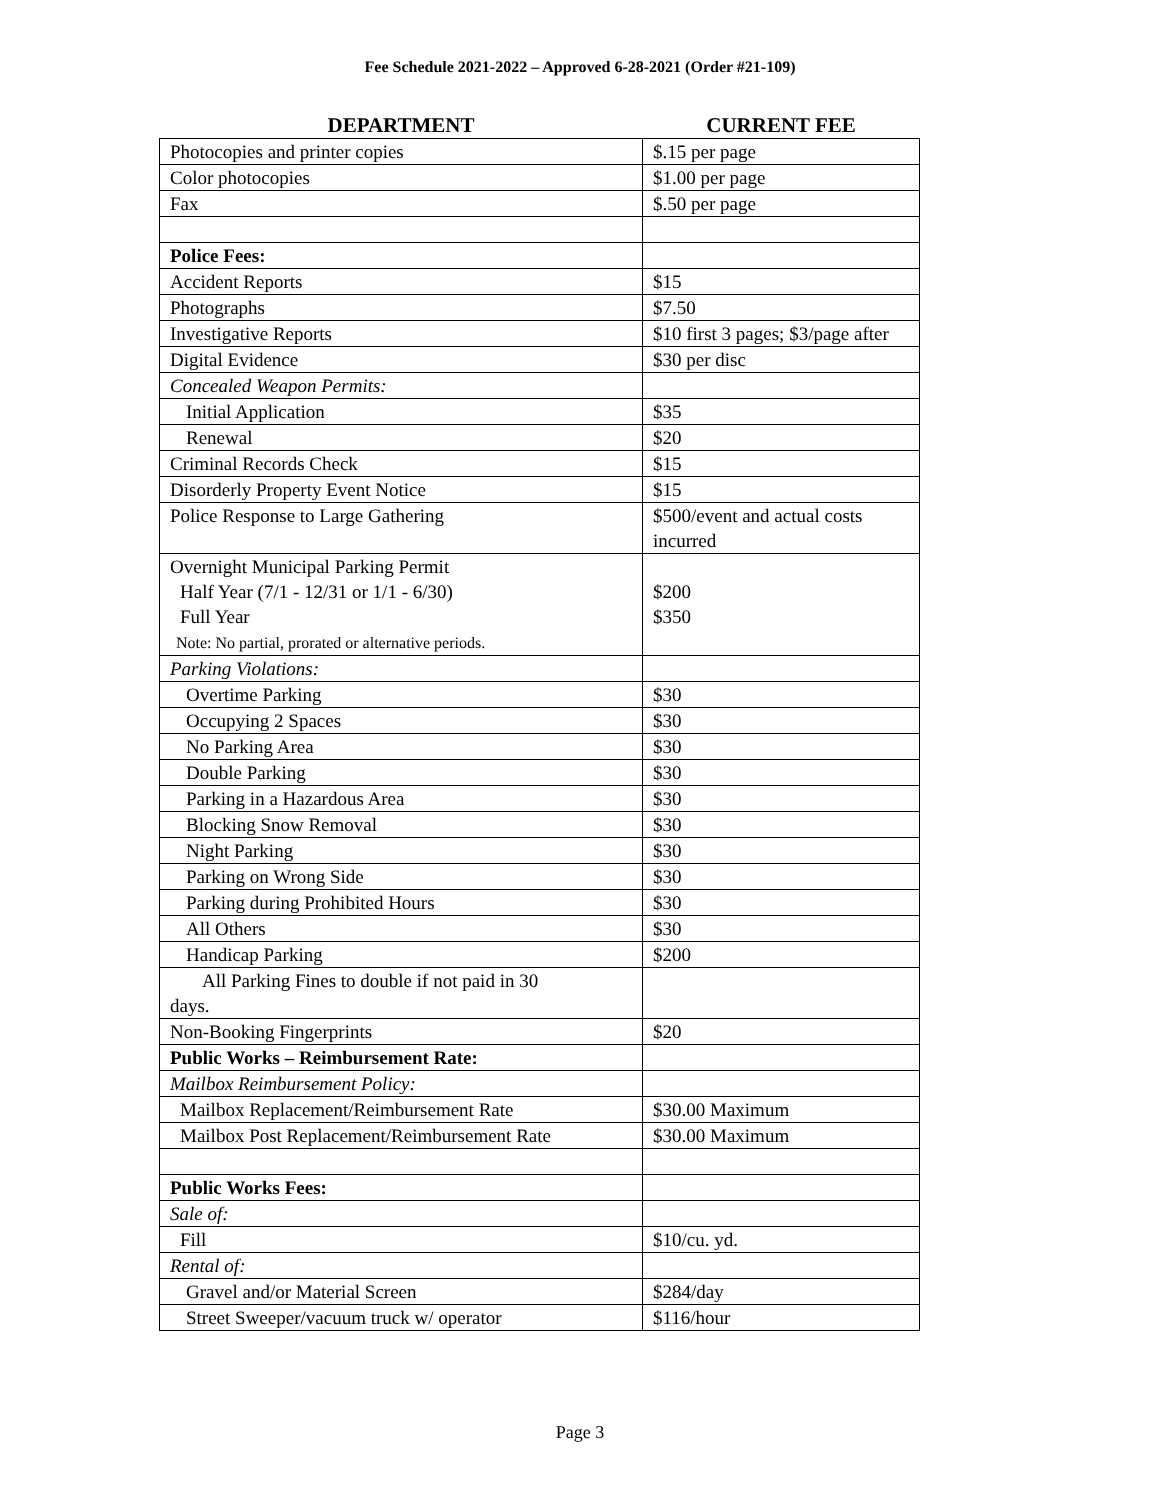Fee Schedule 2021-2022 – Approved 6-28-2021 (Order #21-109)
| DEPARTMENT | CURRENT FEE |
| --- | --- |
| Photocopies and printer copies | $.15 per page |
| Color photocopies | $1.00 per page |
| Fax | $.50 per page |
| Police Fees: | |
| Accident Reports | $15 |
| Photographs | $7.50 |
| Investigative Reports | $10 first 3 pages; $3/page after |
| Digital Evidence | $30 per disc |
| Concealed Weapon Permits: | |
| Initial Application | $35 |
| Renewal | $20 |
| Criminal Records Check | $15 |
| Disorderly Property Event Notice | $15 |
| Police Response to Large Gathering | $500/event and actual costs incurred |
| Overnight Municipal Parking Permit Half Year (7/1 - 12/31 or 1/1 - 6/30) Full Year Note: No partial, prorated or alternative periods. | $200 $350 |
| Parking Violations: | |
| Overtime Parking | $30 |
| Occupying 2 Spaces | $30 |
| No Parking Area | $30 |
| Double Parking | $30 |
| Parking in a Hazardous Area | $30 |
| Blocking Snow Removal | $30 |
| Night Parking | $30 |
| Parking on Wrong Side | $30 |
| Parking during Prohibited Hours | $30 |
| All Others | $30 |
| Handicap Parking | $200 |
| All Parking Fines to double if not paid in 30 days. | |
| Non-Booking Fingerprints | $20 |
| Public Works – Reimbursement Rate: | |
| Mailbox Reimbursement Policy: | |
| Mailbox Replacement/Reimbursement Rate | $30.00 Maximum |
| Mailbox Post Replacement/Reimbursement Rate | $30.00 Maximum |
| Public Works Fees: | |
| Sale of: | |
| Fill | $10/cu. yd. |
| Rental of: | |
| Gravel and/or Material Screen | $284/day |
| Street Sweeper/vacuum truck w/ operator | $116/hour |
Page 3